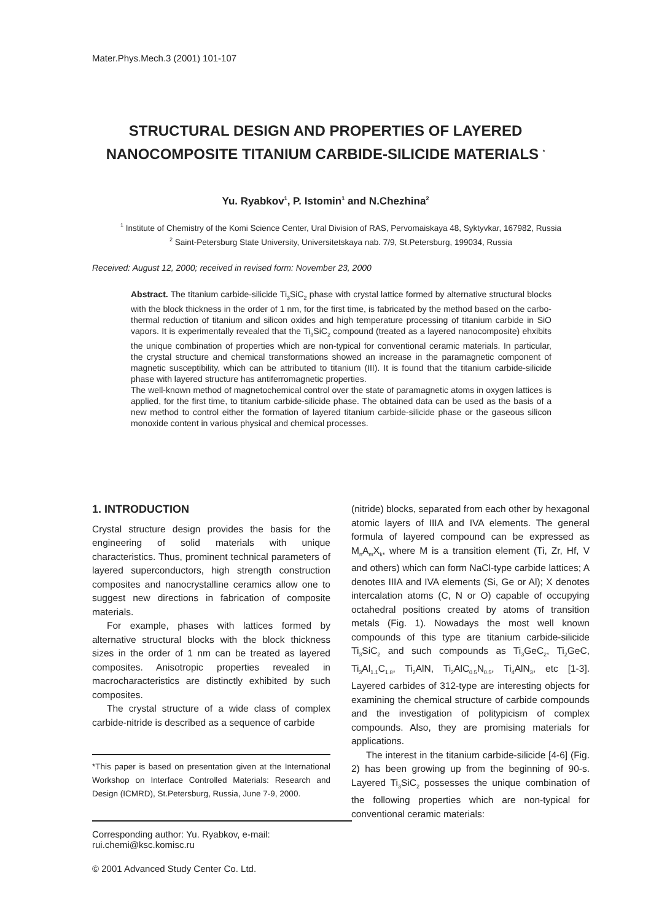Mater.Phys.Mech.3 (2001) 101-107
STRUCTURAL DESIGN AND PROPERTIES OF LAYERED NANOCOMPOSITE TITANIUM CARBIDE-SILICIDE MATERIALS <sup>*</sup>
Yu. Ryabkov<sup>1</sup>, P. Istomin<sup>1</sup> and N.Chezhina<sup>2</sup>
<sup>1</sup> Institute of Chemistry of the Komi Science Center, Ural Division of RAS, Pervomaiskaya 48, Syktyvkar, 167982, Russia
<sup>2</sup> Saint-Petersburg State University, Universitetskaya nab. 7/9, St.Petersburg, 199034, Russia
Received: August 12, 2000; received in revised form: November 23, 2000
Abstract. The titanium carbide-silicide Ti<sub>3</sub>SiC<sub>2</sub> phase with crystal lattice formed by alternative structural blocks with the block thickness in the order of 1 nm, for the first time, is fabricated by the method based on the carbo-thermal reduction of titanium and silicon oxides and high temperature processing of titanium carbide in SiO vapors. It is experimentally revealed that the Ti<sub>3</sub>SiC<sub>2</sub> compound (treated as a layered nanocomposite) ehxibits the unique combination of properties which are non-typical for conventional ceramic materials. In particular, the crystal structure and chemical transformations showed an increase in the paramagnetic component of magnetic susceptibility, which can be attributed to titanium (III). It is found that the titanium carbide-silicide phase with layered structure has antiferromagnetic properties.
The well-known method of magnetochemical control over the state of paramagnetic atoms in oxygen lattices is applied, for the first time, to titanium carbide-silicide phase. The obtained data can be used as the basis of a new method to control either the formation of layered titanium carbide-silicide phase or the gaseous silicon monoxide content in various physical and chemical processes.
1. INTRODUCTION
Crystal structure design provides the basis for the engineering of solid materials with unique characteristics. Thus, prominent technical parameters of layered superconductors, high strength construction composites and nanocrystalline ceramics allow one to suggest new directions in fabrication of composite materials.
For example, phases with lattices formed by alternative structural blocks with the block thickness sizes in the order of 1 nm can be treated as layered composites. Anisotropic properties revealed in macrocharacteristics are distinctly exhibited by such composites.
The crystal structure of a wide class of complex carbide-nitride is described as a sequence of carbide
*This paper is based on presentation given at the International Workshop on Interface Controlled Materials: Research and Design (ICMRD), St.Petersburg, Russia, June 7-9, 2000.
(nitride) blocks, separated from each other by hexagonal atomic layers of IIIA and IVA elements. The general formula of layered compound can be expressed as M<sub>n</sub>A<sub>m</sub>X<sub>k</sub>, where M is a transition element (Ti, Zr, Hf, V and others) which can form NaCl-type carbide lattices; A denotes IIIA and IVA elements (Si, Ge or Al); X denotes intercalation atoms (C, N or O) capable of occupying octahedral positions created by atoms of transition metals (Fig. 1). Nowadays the most well known compounds of this type are titanium carbide-silicide Ti<sub>3</sub>SiC<sub>2</sub> and such compounds as Ti<sub>3</sub>GeC<sub>2</sub>, Ti<sub>2</sub>GeC, Ti<sub>3</sub>Al<sub>1.1</sub>C<sub>1.8</sub>, Ti<sub>2</sub>AlN, Ti<sub>2</sub>AlC<sub>0.5</sub>N<sub>0.5</sub>, Ti<sub>4</sub>AlN<sub>3</sub>, etc [1-3]. Layered carbides of 312-type are interesting objects for examining the chemical structure of carbide compounds and the investigation of politypicism of complex compounds. Also, they are promising materials for applications.
The interest in the titanium carbide-silicide [4-6] (Fig. 2) has been growing up from the beginning of 90-s. Layered Ti<sub>3</sub>SiC<sub>2</sub> possesses the unique combination of the following properties which are non-typical for conventional ceramic materials:
Corresponding author: Yu. Ryabkov, e-mail: rui.chemi@ksc.komisc.ru
© 2001 Advanced Study Center Co. Ltd.